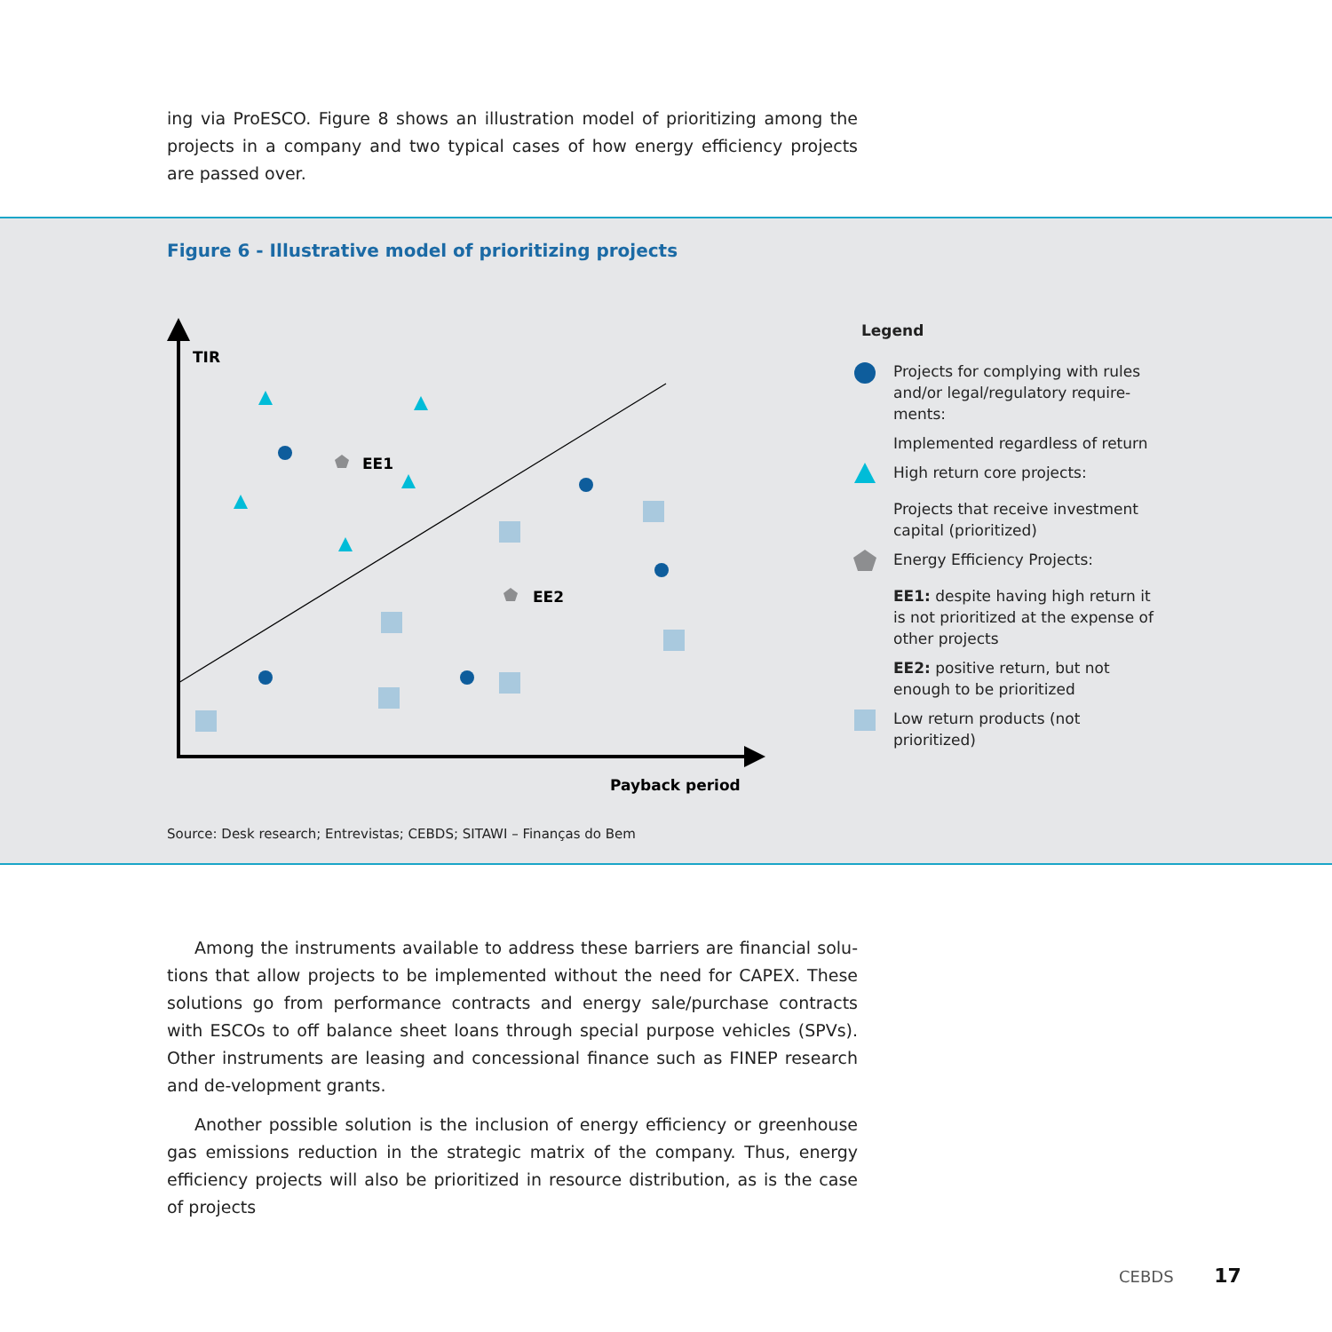ing via ProESCO. Figure 8 shows an illustration model of prioritizing among the projects in a company and two typical cases of how energy efficiency projects are passed over.
Figure 6 - Illustrative model of prioritizing projects
TIR
Payback period
EE1
EE2
Legend
Projects for complying with rules and/or legal/regulatory require-ments:
Implemented regardless of return
High return core projects:
Projects that receive investment capital (prioritized)
Energy Efficiency Projects:
EE1: despite having high return it is not prioritized at the expense of other projects
EE2: positive return, but not enough to be prioritized
Low return products (not prioritized)
Source: Desk research; Entrevistas; CEBDS; SITAWI – Finanças do Bem
Among the instruments available to address these barriers are financial solu-tions that allow projects to be implemented without the need for CAPEX. These solutions go from performance contracts and energy sale/purchase contracts with ESCOs to off balance sheet loans through special purpose vehicles (SPVs). Other instruments are leasing and concessional finance such as FINEP research and de-velopment grants.
Another possible solution is the inclusion of energy efficiency or greenhouse gas emissions reduction in the strategic matrix of the company. Thus, energy efficiency projects will also be prioritized in resource distribution, as is the case of projects
CEBDS 17